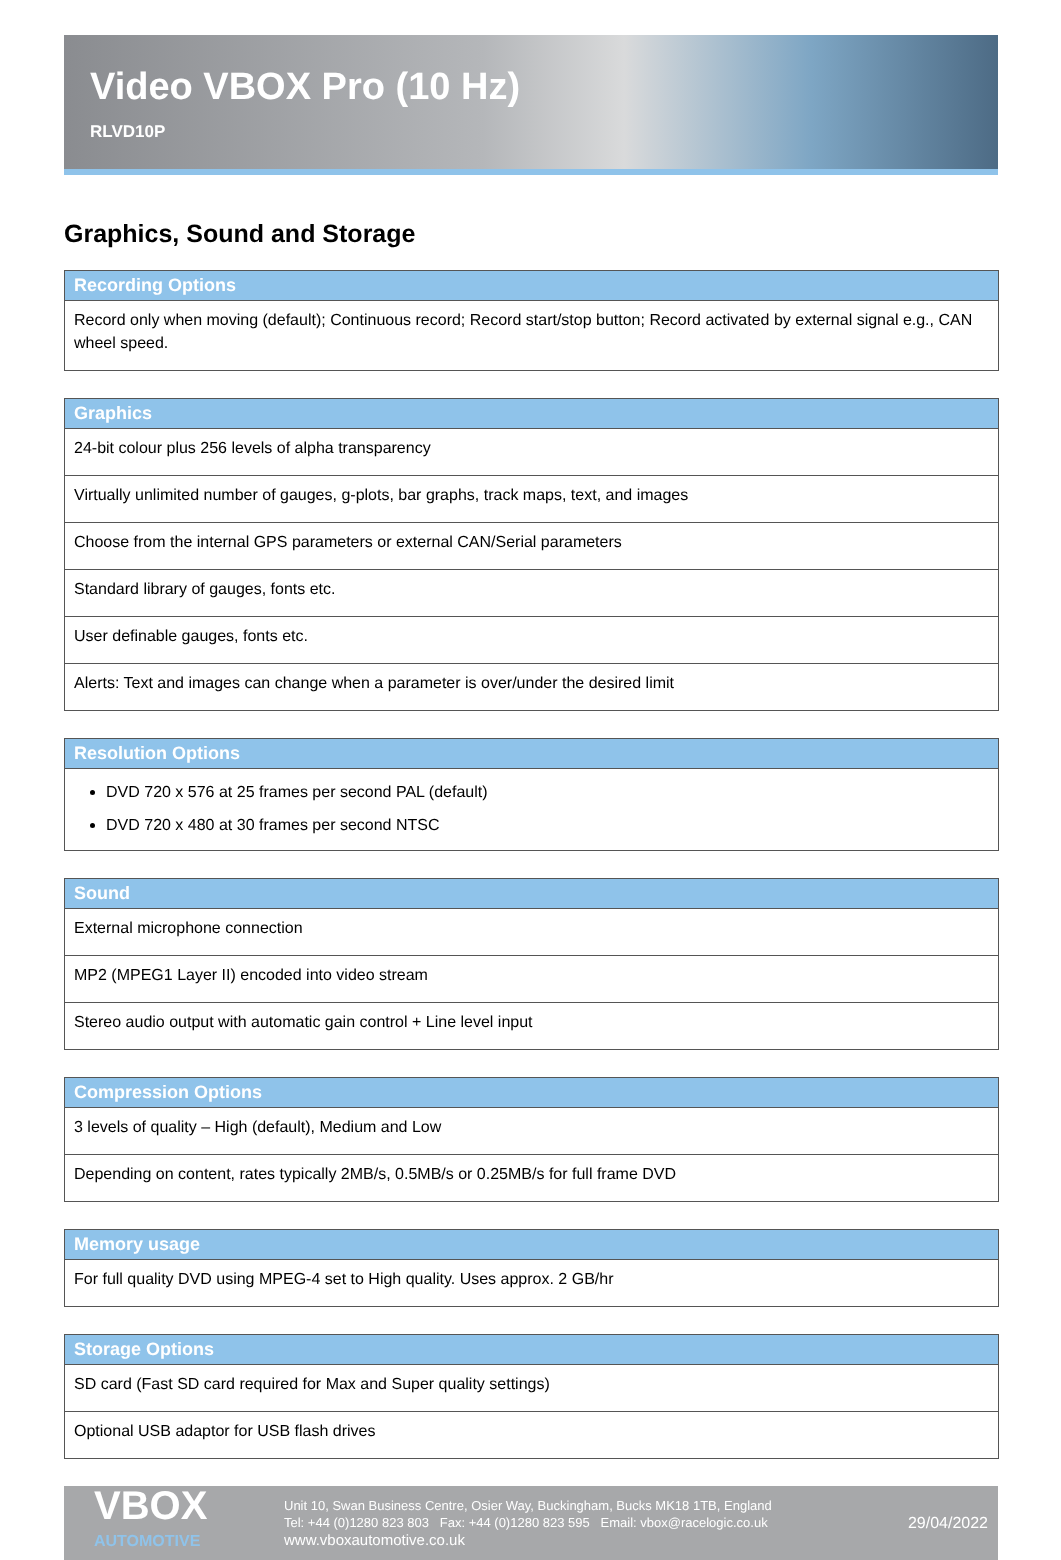Video VBOX Pro (10 Hz)
RLVD10P
Graphics, Sound and Storage
| Recording Options |
| --- |
| Record only when moving (default); Continuous record; Record start/stop button; Record activated by external signal e.g., CAN wheel speed. |
| Graphics |
| --- |
| 24-bit colour plus 256 levels of alpha transparency |
| Virtually unlimited number of gauges, g-plots, bar graphs, track maps, text, and images |
| Choose from the internal GPS parameters or external CAN/Serial parameters |
| Standard library of gauges, fonts etc. |
| User definable gauges, fonts etc. |
| Alerts: Text and images can change when a parameter is over/under the desired limit |
| Resolution Options |
| --- |
| DVD 720 x 576 at 25 frames per second PAL (default) DVD 720 x 480 at 30 frames per second NTSC |
| Sound |
| --- |
| External microphone connection |
| MP2 (MPEG1 Layer II) encoded into video stream |
| Stereo audio output with automatic gain control + Line level input |
| Compression Options |
| --- |
| 3 levels of quality – High (default), Medium and Low |
| Depending on content, rates typically 2MB/s, 0.5MB/s or 0.25MB/s for full frame DVD |
| Memory usage |
| --- |
| For full quality DVD using MPEG-4 set to High quality. Uses approx. 2 GB/hr |
| Storage Options |
| --- |
| SD card (Fast SD card required for Max and Super quality settings) |
| Optional USB adaptor for USB flash drives |
VBOX
AUTOMOTIVE
Unit 10, Swan Business Centre, Osier Way, Buckingham, Bucks MK18 1TB, England
Tel: +44 (0)1280 823 803 Fax: +44 (0)1280 823 595 Email: vbox@racelogic.co.uk
www.vboxautomotive.co.uk
29/04/2022